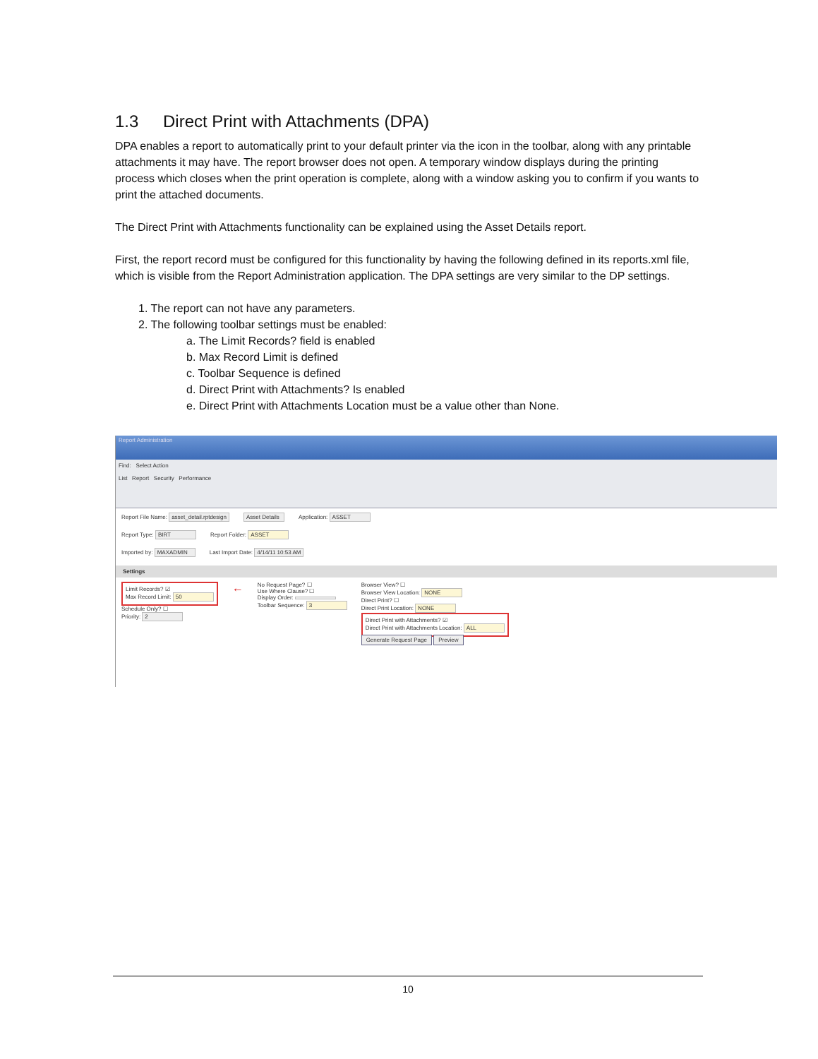1.3 Direct Print with Attachments (DPA)
DPA enables a report to automatically print to your default printer via the icon in the toolbar, along with any printable attachments it may have. The report browser does not open. A temporary window displays during the printing process which closes when the print operation is complete, along with a window asking you to confirm if you wants to print the attached documents.
The Direct Print with Attachments functionality can be explained using the Asset Details report.
First, the report record must be configured for this functionality by having the following defined in its reports.xml file, which is visible from the Report Administration application. The DPA settings are very similar to the DP settings.
1. The report can not have any parameters.
2. The following toolbar settings must be enabled:
a. The Limit Records? field is enabled
b. Max Record Limit is defined
c. Toolbar Sequence is defined
d. Direct Print with Attachments? Is enabled
e. Direct Print with Attachments Location must be a value other than None.
Report Administration
Find: Select Action
List Report Security Performance
Report File Name: asset_detail.rptdesign Asset Details Application: ASSET
Report Type: BIRT Report Folder: ASSET
Imported by: MAXADMIN Last Import Date: 4/14/11 10:53 AM
Settings
Limit Records? ☑
Max Record Limit: 50
Schedule Only? ☐
Priority: 2
←
No Request Page? ☐
Use Where Clause? ☐
Display Order:
Toolbar Sequence: 3
Browser View? ☐
Browser View Location: NONE
Direct Print? ☐
Direct Print Location: NONE
Direct Print with Attachments? ☑
Direct Print with Attachments Location: ALL
Generate Request Page Preview
10